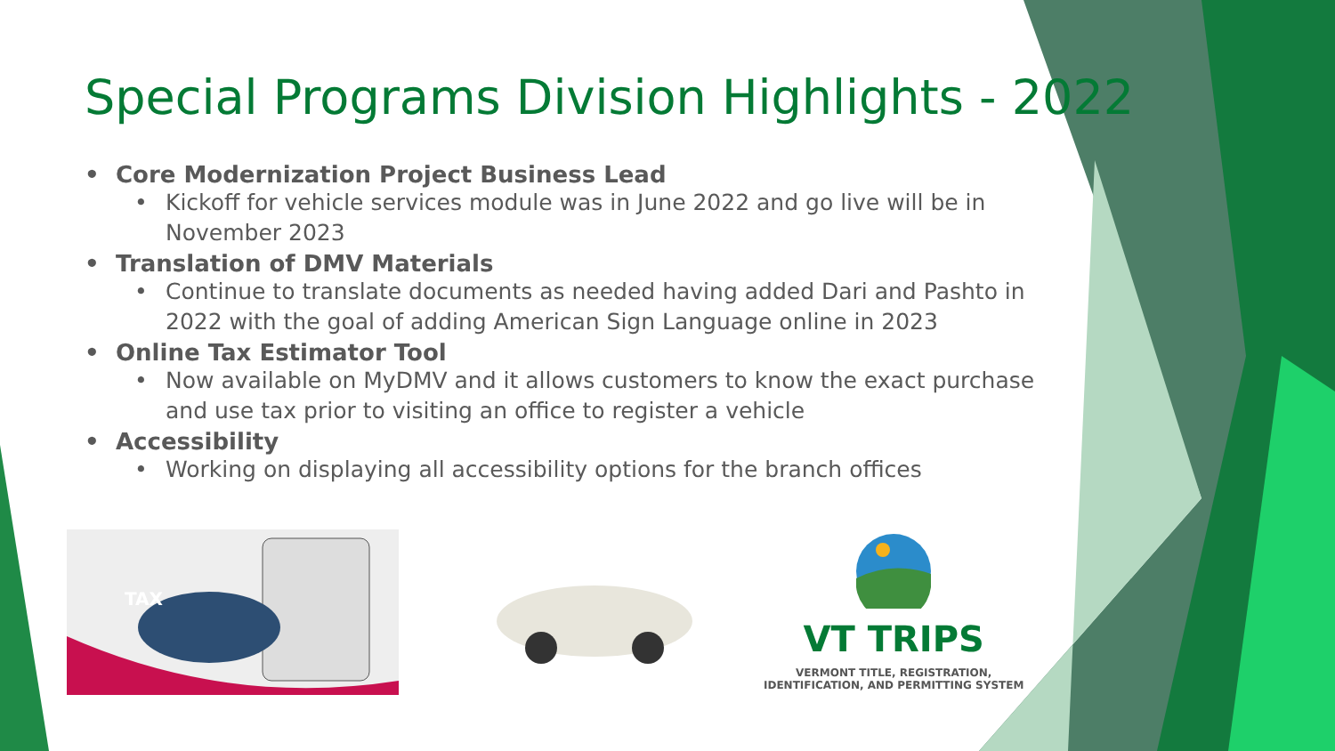Special Programs Division Highlights - 2022
• Core Modernization Project Business Lead
• Kickoff for vehicle services module was in June 2022 and go live will be in November 2023
• Translation of DMV Materials
• Continue to translate documents as needed having added Dari and Pashto in 2022 with the goal of adding American Sign Language online in 2023
• Online Tax Estimator Tool
• Now available on MyDMV and it allows customers to know the exact purchase and use tax prior to visiting an office to register a vehicle
• Accessibility
• Working on displaying all accessibility options for the branch offices
TAX
VT TRIPS
VERMONT TITLE, REGISTRATION,
IDENTIFICATION, AND PERMITTING SYSTEM